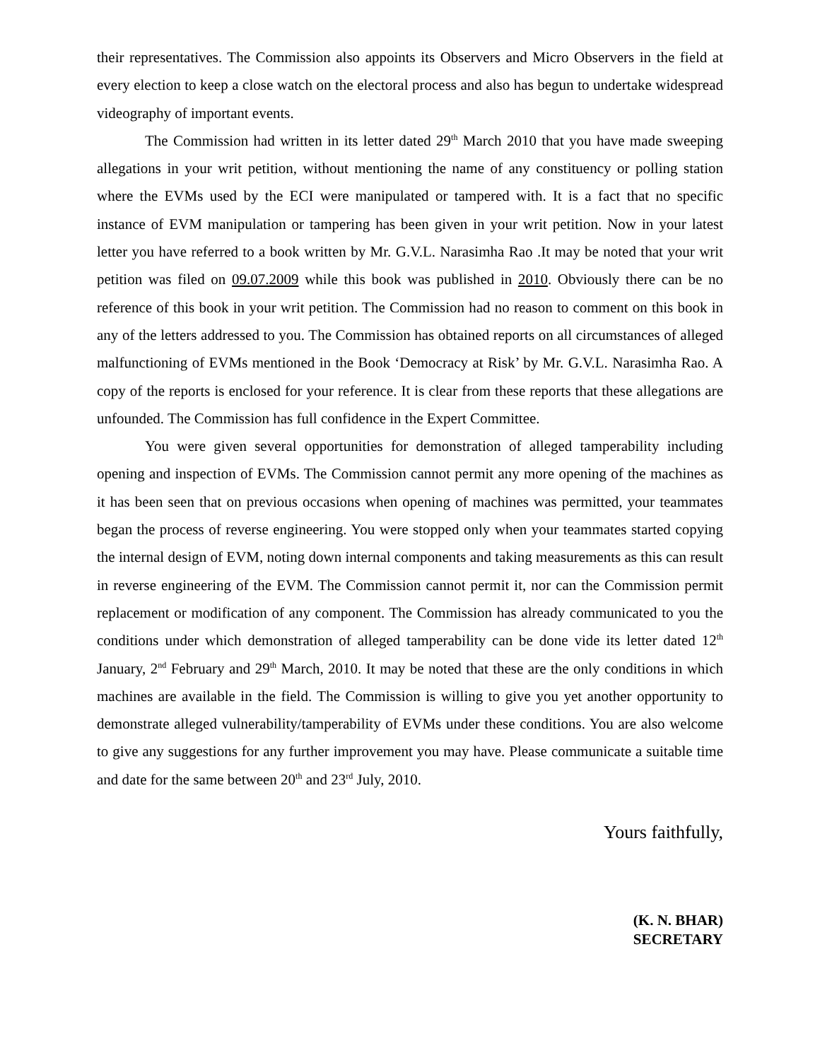their representatives. The Commission also appoints its Observers and Micro Observers in the field at every election to keep a close watch on the electoral process and also has begun to undertake widespread videography of important events.
The Commission had written in its letter dated 29<sup>th</sup> March 2010 that you have made sweeping allegations in your writ petition, without mentioning the name of any constituency or polling station where the EVMs used by the ECI were manipulated or tampered with. It is a fact that no specific instance of EVM manipulation or tampering has been given in your writ petition. Now in your latest letter you have referred to a book written by Mr. G.V.L. Narasimha Rao .It may be noted that your writ petition was filed on 09.07.2009 while this book was published in 2010. Obviously there can be no reference of this book in your writ petition. The Commission had no reason to comment on this book in any of the letters addressed to you. The Commission has obtained reports on all circumstances of alleged malfunctioning of EVMs mentioned in the Book ‘Democracy at Risk’ by Mr. G.V.L. Narasimha Rao. A copy of the reports is enclosed for your reference. It is clear from these reports that these allegations are unfounded. The Commission has full confidence in the Expert Committee.
You were given several opportunities for demonstration of alleged tamperability including opening and inspection of EVMs. The Commission cannot permit any more opening of the machines as it has been seen that on previous occasions when opening of machines was permitted, your teammates began the process of reverse engineering. You were stopped only when your teammates started copying the internal design of EVM, noting down internal components and taking measurements as this can result in reverse engineering of the EVM. The Commission cannot permit it, nor can the Commission permit replacement or modification of any component. The Commission has already communicated to you the conditions under which demonstration of alleged tamperability can be done vide its letter dated 12<sup>th</sup> January, 2<sup>nd</sup> February and 29<sup>th</sup> March, 2010. It may be noted that these are the only conditions in which machines are available in the field. The Commission is willing to give you yet another opportunity to demonstrate alleged vulnerability/tamperability of EVMs under these conditions. You are also welcome to give any suggestions for any further improvement you may have. Please communicate a suitable time and date for the same between 20<sup>th</sup> and 23<sup>rd</sup> July, 2010.
Yours faithfully,
(K. N. BHAR)
SECRETARY